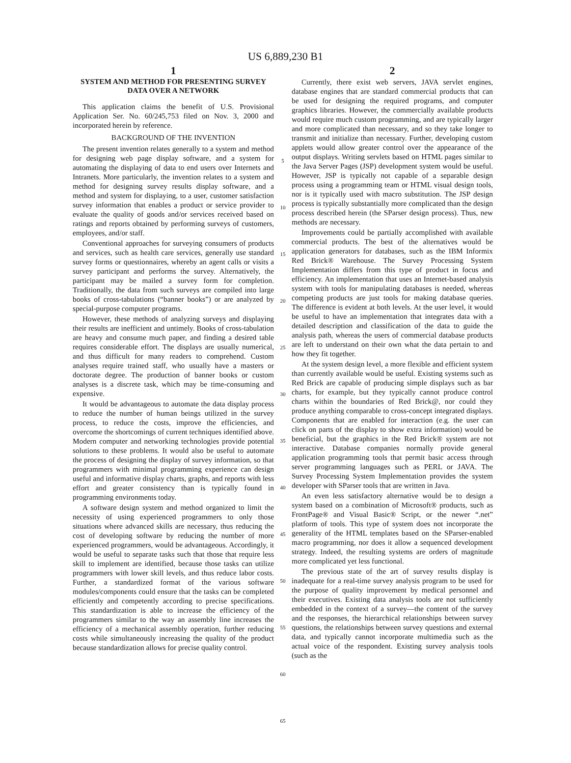US 6,889,230 B1
1
SYSTEM AND METHOD FOR PRESENTING SURVEY DATA OVER A NETWORK
This application claims the benefit of U.S. Provisional Application Ser. No. 60/245,753 filed on Nov. 3, 2000 and incorporated herein by reference.
BACKGROUND OF THE INVENTION
The present invention relates generally to a system and method for designing web page display software, and a system for automating the displaying of data to end users over Internets and Intranets. More particularly, the invention relates to a system and method for designing survey results display software, and a method and system for displaying, to a user, customer satisfaction survey information that enables a product or service provider to evaluate the quality of goods and/or services received based on ratings and reports obtained by performing surveys of customers, employees, and/or staff.
Conventional approaches for surveying consumers of products and services, such as health care services, generally use standard survey forms or questionnaires, whereby an agent calls or visits a survey participant and performs the survey. Alternatively, the participant may be mailed a survey form for completion. Traditionally, the data from such surveys are compiled into large books of cross-tabulations (“banner books”) or are analyzed by special-purpose computer programs.
However, these methods of analyzing surveys and displaying their results are inefficient and untimely. Books of cross-tabulation are heavy and consume much paper, and finding a desired table requires considerable effort. The displays are usually numerical, and thus difficult for many readers to comprehend. Custom analyses require trained staff, who usually have a masters or doctorate degree. The production of banner books or custom analyses is a discrete task, which may be time-consuming and expensive.
It would be advantageous to automate the data display process to reduce the number of human beings utilized in the survey process, to reduce the costs, improve the efficiencies, and overcome the shortcomings of current techniques identified above. Modern computer and networking technologies provide potential solutions to these problems. It would also be useful to automate the process of designing the display of survey information, so that programmers with minimal programming experience can design useful and informative display charts, graphs, and reports with less effort and greater consistency than is typically found in programming environments today.
A software design system and method organized to limit the necessity of using experienced programmers to only those situations where advanced skills are necessary, thus reducing the cost of developing software by reducing the number of more experienced programmers, would be advantageous. Accordingly, it would be useful to separate tasks such that those that require less skill to implement are identified, because those tasks can utilize programmers with lower skill levels, and thus reduce labor costs. Further, a standardized format of the various software modules/components could ensure that the tasks can be completed efficiently and competently according to precise specifications. This standardization is able to increase the efficiency of the programmers similar to the way an assembly line increases the efficiency of a mechanical assembly operation, further reducing costs while simultaneously increasing the quality of the product because standardization allows for precise quality control.
5
10
15
20
25
30
35
40
45
50
55
60
65
2
Currently, there exist web servers, JAVA servlet engines, database engines that are standard commercial products that can be used for designing the required programs, and computer graphics libraries. However, the commercially available products would require much custom programming, and are typically larger and more complicated than necessary, and so they take longer to transmit and initialize than necessary. Further, developing custom applets would allow greater control over the appearance of the output displays. Writing servlets based on HTML pages similar to the Java Server Pages (JSP) development system would be useful. However, JSP is typically not capable of a separable design process using a programming team or HTML visual design tools, nor is it typically used with macro substitution. The JSP design process is typically substantially more complicated than the design process described herein (the SParser design process). Thus, new methods are necessary.
Improvements could be partially accomplished with available commercial products. The best of the alternatives would be application generators for databases, such as the IBM Informix Red Brick® Warehouse. The Survey Processing System Implementation differs from this type of product in focus and efficiency. An implementation that uses an Internet-based analysis system with tools for manipulating databases is needed, whereas competing products are just tools for making database queries. The difference is evident at both levels. At the user level, it would be useful to have an implementation that integrates data with a detailed description and classification of the data to guide the analysis path, whereas the users of commercial database products are left to understand on their own what the data pertain to and how they fit together.
At the system design level, a more flexible and efficient system than currently available would be useful. Existing systems such as Red Brick are capable of producing simple displays such as bar charts, for example, but they typically cannot produce control charts within the boundaries of Red Brick@, nor could they produce anything comparable to cross-concept integrated displays. Components that are enabled for interaction (e.g. the user can click on parts of the display to show extra information) would be beneficial, but the graphics in the Red Brick® system are not interactive. Database companies normally provide general application programming tools that permit basic access through server programming languages such as PERL or JAVA. The Survey Processing System Implementation provides the system developer with SParser tools that are written in Java.
An even less satisfactory alternative would be to design a system based on a combination of Microsoft® products, such as FrontPage® and Visual Basic® Script, or the newer “.net” platform of tools. This type of system does not incorporate the generality of the HTML templates based on the SParser-enabled macro programming, nor does it allow a sequenced development strategy. Indeed, the resulting systems are orders of magnitude more complicated yet less functional.
The previous state of the art of survey results display is inadequate for a real-time survey analysis program to be used for the purpose of quality improvement by medical personnel and their executives. Existing data analysis tools are not sufficiently embedded in the context of a survey—the content of the survey and the responses, the hierarchical relationships between survey questions, the relationships between survey questions and external data, and typically cannot incorporate multimedia such as the actual voice of the respondent. Existing survey analysis tools (such as the